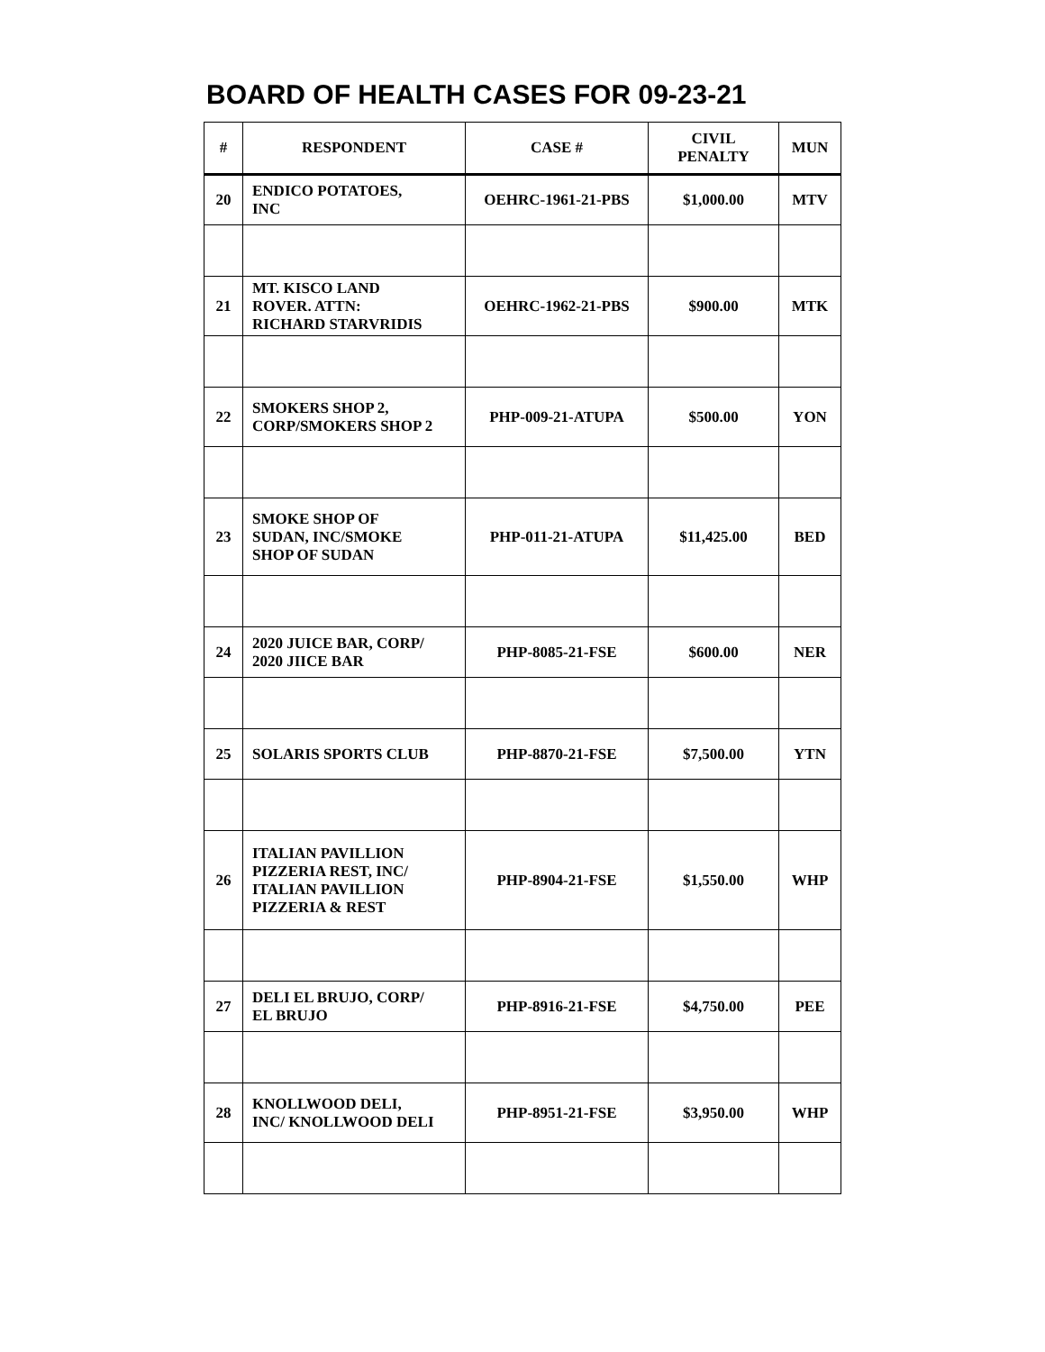BOARD OF HEALTH CASES FOR 09-23-21
| # | RESPONDENT | CASE # | CIVIL PENALTY | MUN |
| --- | --- | --- | --- | --- |
| 20 | ENDICO POTATOES, INC | OEHRC-1961-21-PBS | $1,000.00 | MTV |
| 21 | MT. KISCO LAND ROVER. ATTN: RICHARD STARVRIDIS | OEHRC-1962-21-PBS | $900.00 | MTK |
| 22 | SMOKERS SHOP 2, CORP/SMOKERS SHOP 2 | PHP-009-21-ATUPA | $500.00 | YON |
| 23 | SMOKE SHOP OF SUDAN, INC/SMOKE SHOP OF SUDAN | PHP-011-21-ATUPA | $11,425.00 | BED |
| 24 | 2020 JUICE BAR, CORP/ 2020 JIICE BAR | PHP-8085-21-FSE | $600.00 | NER |
| 25 | SOLARIS SPORTS CLUB | PHP-8870-21-FSE | $7,500.00 | YTN |
| 26 | ITALIAN PAVILLION PIZZERIA REST, INC/ ITALIAN PAVILLION PIZZERIA & REST | PHP-8904-21-FSE | $1,550.00 | WHP |
| 27 | DELI EL BRUJO, CORP/ EL BRUJO | PHP-8916-21-FSE | $4,750.00 | PEE |
| 28 | KNOLLWOOD DELI, INC/ KNOLLWOOD DELI | PHP-8951-21-FSE | $3,950.00 | WHP |